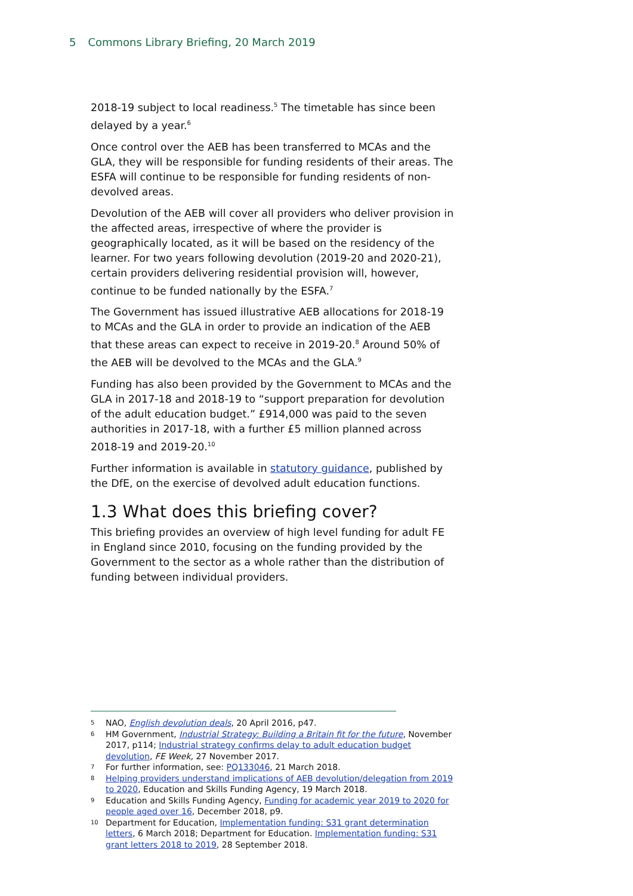5 Commons Library Briefing, 20 March 2019
2018-19 subject to local readiness.<sup>5</sup> The timetable has since been delayed by a year.<sup>6</sup>
Once control over the AEB has been transferred to MCAs and the GLA, they will be responsible for funding residents of their areas. The ESFA will continue to be responsible for funding residents of non-devolved areas.
Devolution of the AEB will cover all providers who deliver provision in the affected areas, irrespective of where the provider is geographically located, as it will be based on the residency of the learner. For two years following devolution (2019-20 and 2020-21), certain providers delivering residential provision will, however, continue to be funded nationally by the ESFA.<sup>7</sup>
The Government has issued illustrative AEB allocations for 2018-19 to MCAs and the GLA in order to provide an indication of the AEB that these areas can expect to receive in 2019-20.<sup>8</sup> Around 50% of the AEB will be devolved to the MCAs and the GLA.<sup>9</sup>
Funding has also been provided by the Government to MCAs and the GLA in 2017-18 and 2018-19 to “support preparation for devolution of the adult education budget.” £914,000 was paid to the seven authorities in 2017-18, with a further £5 million planned across 2018-19 and 2019-20.<sup>10</sup>
Further information is available in statutory guidance, published by the DfE, on the exercise of devolved adult education functions.
1.3 What does this briefing cover?
This briefing provides an overview of high level funding for adult FE in England since 2010, focusing on the funding provided by the Government to the sector as a whole rather than the distribution of funding between individual providers.
5 NAO, English devolution deals, 20 April 2016, p47.
6 HM Government, Industrial Strategy: Building a Britain fit for the future, November 2017, p114; Industrial strategy confirms delay to adult education budget devolution, FE Week, 27 November 2017.
7 For further information, see: PQ133046, 21 March 2018.
8 Helping providers understand implications of AEB devolution/delegation from 2019 to 2020, Education and Skills Funding Agency, 19 March 2018.
9 Education and Skills Funding Agency, Funding for academic year 2019 to 2020 for people aged over 16, December 2018, p9.
10 Department for Education, Implementation funding: S31 grant determination letters, 6 March 2018; Department for Education. Implementation funding: S31 grant letters 2018 to 2019, 28 September 2018.